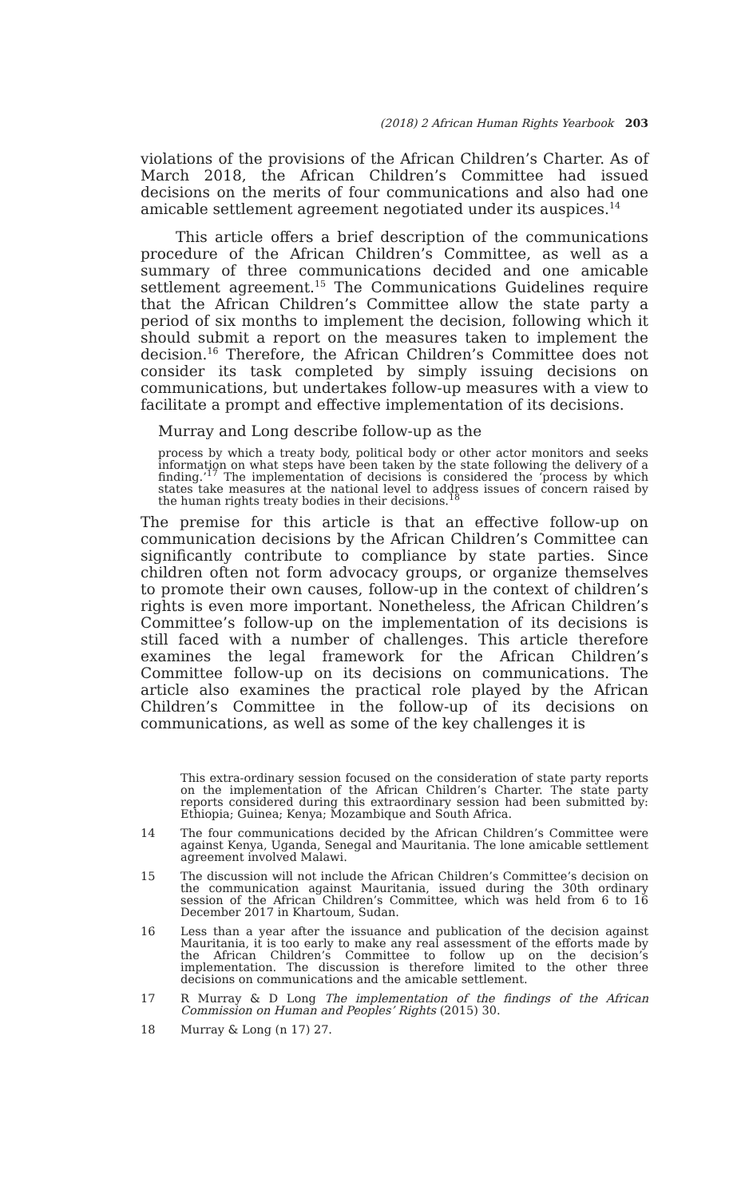(2018) 2 African Human Rights Yearbook 203
violations of the provisions of the African Children’s Charter. As of March 2018, the African Children’s Committee had issued decisions on the merits of four communications and also had one amicable settlement agreement negotiated under its auspices.<sup>14</sup>
This article offers a brief description of the communications procedure of the African Children’s Committee, as well as a summary of three communications decided and one amicable settlement agreement.<sup>15</sup> The Communications Guidelines require that the African Children’s Committee allow the state party a period of six months to implement the decision, following which it should submit a report on the measures taken to implement the decision.<sup>16</sup> Therefore, the African Children’s Committee does not consider its task completed by simply issuing decisions on communications, but undertakes follow-up measures with a view to facilitate a prompt and effective implementation of its decisions.
Murray and Long describe follow-up as the
process by which a treaty body, political body or other actor monitors and seeks information on what steps have been taken by the state following the delivery of a finding.’<sup>17</sup> The implementation of decisions is considered the ‘process by which states take measures at the national level to address issues of concern raised by the human rights treaty bodies in their decisions.<sup>18</sup>
The premise for this article is that an effective follow-up on communication decisions by the African Children’s Committee can significantly contribute to compliance by state parties. Since children often not form advocacy groups, or organize themselves to promote their own causes, follow-up in the context of children’s rights is even more important. Nonetheless, the African Children’s Committee’s follow-up on the implementation of its decisions is still faced with a number of challenges. This article therefore examines the legal framework for the African Children’s Committee follow-up on its decisions on communications. The article also examines the practical role played by the African Children’s Committee in the follow-up of its decisions on communications, as well as some of the key challenges it is
This extra-ordinary session focused on the consideration of state party reports on the implementation of the African Children’s Charter. The state party reports considered during this extraordinary session had been submitted by: Ethiopia; Guinea; Kenya; Mozambique and South Africa.
14 The four communications decided by the African Children’s Committee were against Kenya, Uganda, Senegal and Mauritania. The lone amicable settlement agreement involved Malawi.
15 The discussion will not include the African Children’s Committee’s decision on the communication against Mauritania, issued during the 30th ordinary session of the African Children’s Committee, which was held from 6 to 16 December 2017 in Khartoum, Sudan.
16 Less than a year after the issuance and publication of the decision against Mauritania, it is too early to make any real assessment of the efforts made by the African Children’s Committee to follow up on the decision’s implementation. The discussion is therefore limited to the other three decisions on communications and the amicable settlement.
17 R Murray & D Long The implementation of the findings of the African Commission on Human and Peoples’ Rights (2015) 30.
18 Murray & Long (n 17) 27.